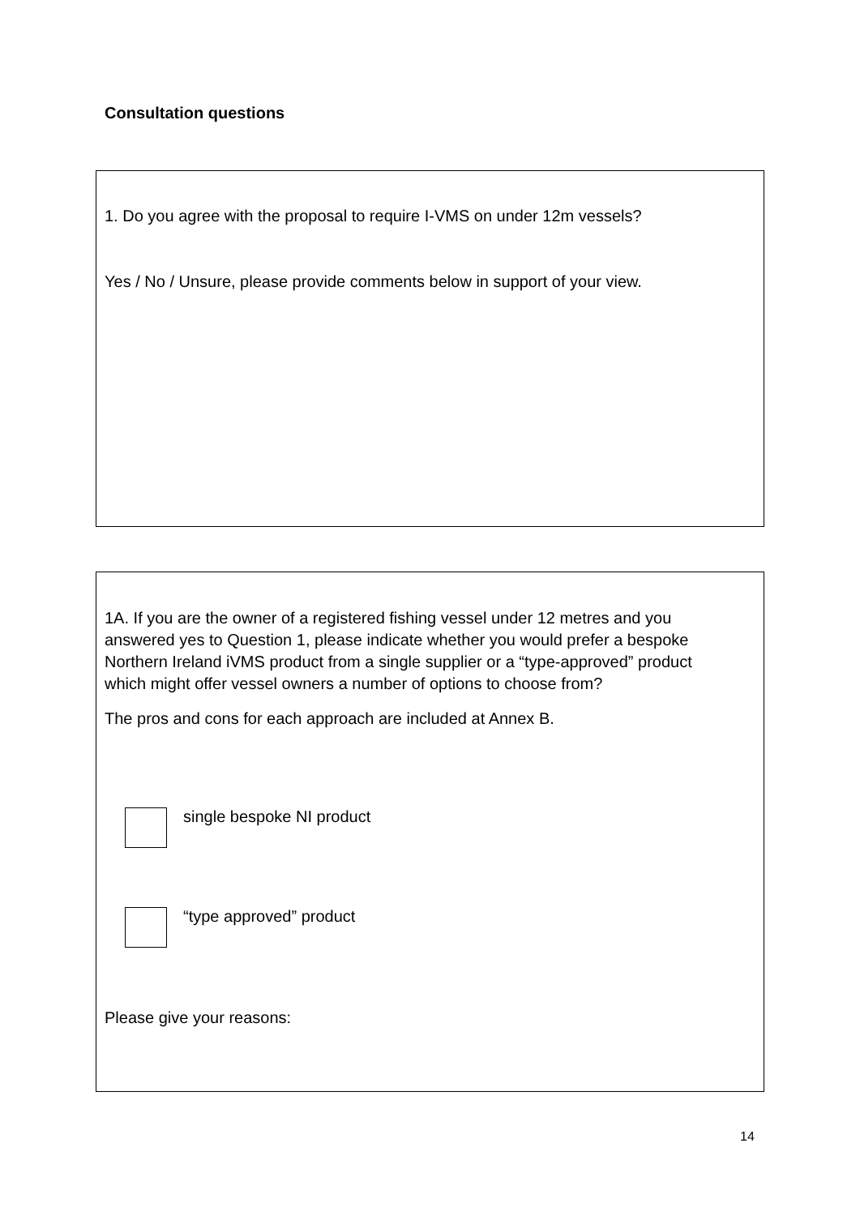Consultation questions
1. Do you agree with the proposal to require I-VMS on under 12m vessels?
Yes / No / Unsure, please provide comments below in support of your view.
1A. If you are the owner of a registered fishing vessel under 12 metres and you answered yes to Question 1, please indicate whether you would prefer a bespoke Northern Ireland iVMS product from a single supplier or a “type-approved” product which might offer vessel owners a number of options to choose from?
The pros and cons for each approach are included at Annex B.
single bespoke NI product
“type approved” product
Please give your reasons:
14